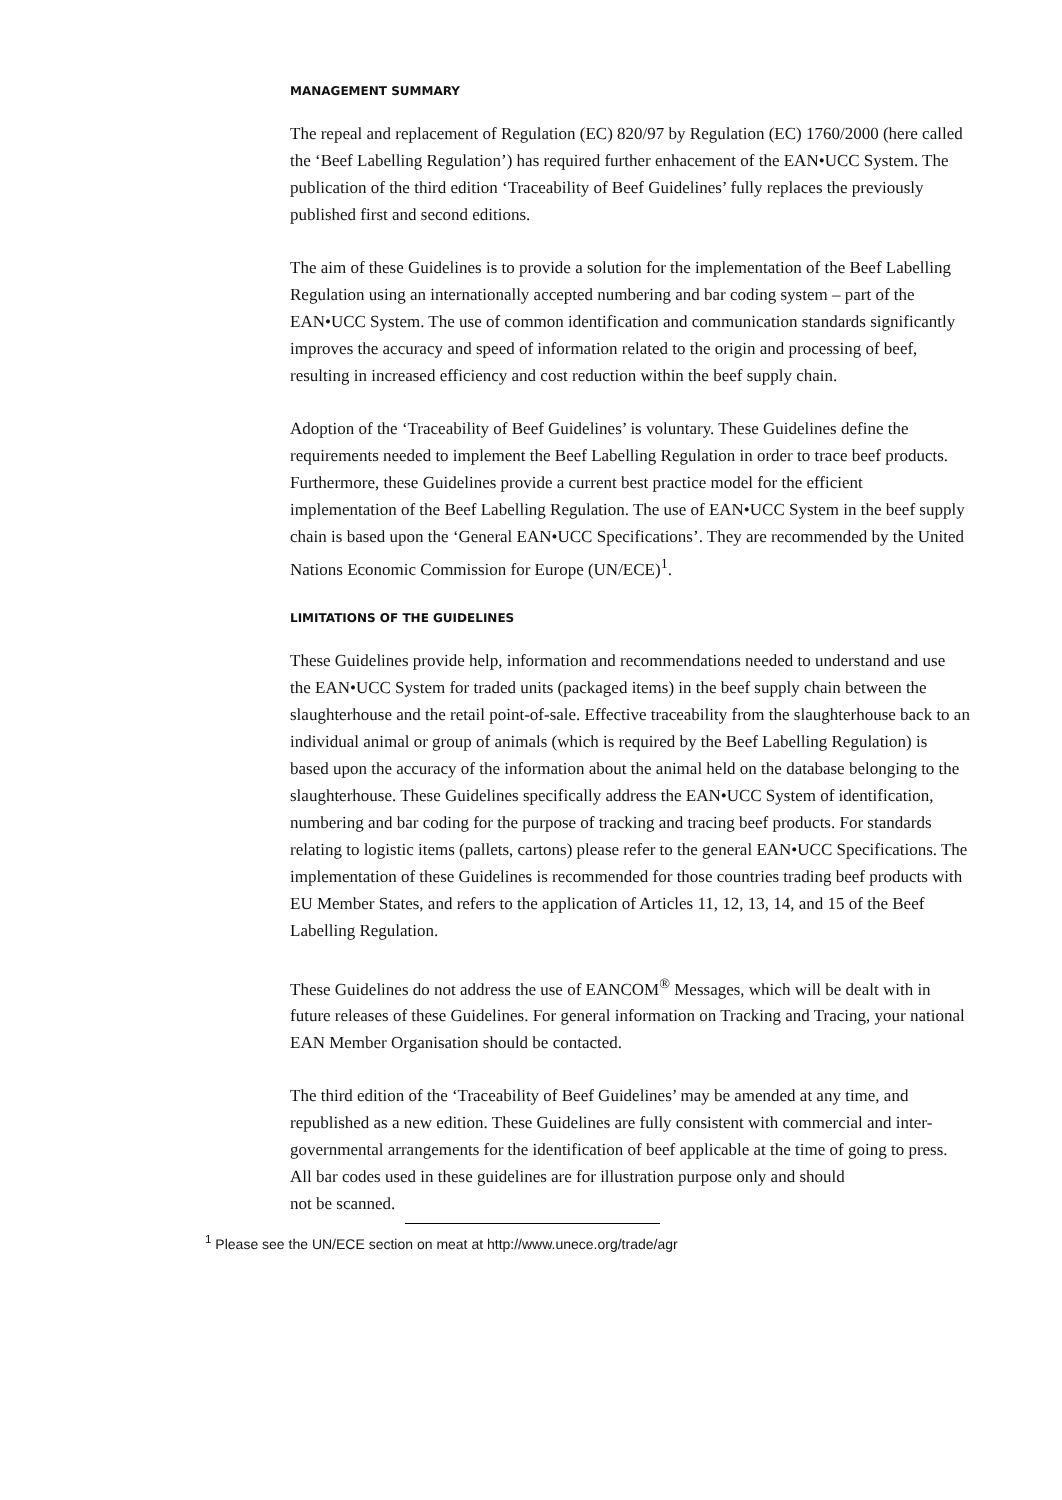MANAGEMENT SUMMARY
The repeal and replacement of Regulation (EC) 820/97 by Regulation (EC) 1760/2000 (here called the ‘Beef Labelling Regulation’) has required further enhacement of the EAN•UCC System. The publication of the third edition ‘Traceability of Beef Guidelines’ fully replaces the previously published first and second editions.
The aim of these Guidelines is to provide a solution for the implementation of the Beef Labelling Regulation using an internationally accepted numbering and bar coding system – part of the EAN•UCC System. The use of common identification and communication standards significantly improves the accuracy and speed of information related to the origin and processing of beef, resulting in increased efficiency and cost reduction within the beef supply chain.
Adoption of the ‘Traceability of Beef Guidelines’ is voluntary. These Guidelines define the requirements needed to implement the Beef Labelling Regulation in order to trace beef products. Furthermore, these Guidelines provide a current best practice model for the efficient implementation of the Beef Labelling Regulation. The use of EAN•UCC System in the beef supply chain is based upon the ‘General EAN•UCC Specifications’. They are recommended by the United Nations Economic Commission for Europe (UN/ECE)<sup>1</sup>.
LIMITATIONS OF THE GUIDELINES
These Guidelines provide help, information and recommendations needed to understand and use the EAN•UCC System for traded units (packaged items) in the beef supply chain between the slaughterhouse and the retail point-of-sale. Effective traceability from the slaughterhouse back to an individual animal or group of animals (which is required by the Beef Labelling Regulation) is based upon the accuracy of the information about the animal held on the database belonging to the slaughterhouse. These Guidelines specifically address the EAN•UCC System of identification, numbering and bar coding for the purpose of tracking and tracing beef products. For standards relating to logistic items (pallets, cartons) please refer to the general EAN•UCC Specifications. The implementation of these Guidelines is recommended for those countries trading beef products with EU Member States, and refers to the application of Articles 11, 12, 13, 14, and 15 of the Beef Labelling Regulation.
These Guidelines do not address the use of EANCOM<sup>®</sup> Messages, which will be dealt with in future releases of these Guidelines. For general information on Tracking and Tracing, your national EAN Member Organisation should be contacted.
The third edition of the ‘Traceability of Beef Guidelines’ may be amended at any time, and republished as a new edition. These Guidelines are fully consistent with commercial and inter-governmental arrangements for the identification of beef applicable at the time of going to press.
All bar codes used in these guidelines are for illustration purpose only and should
not be scanned.
<sup>1</sup> Please see the UN/ECE section on meat at http://www.unece.org/trade/agr